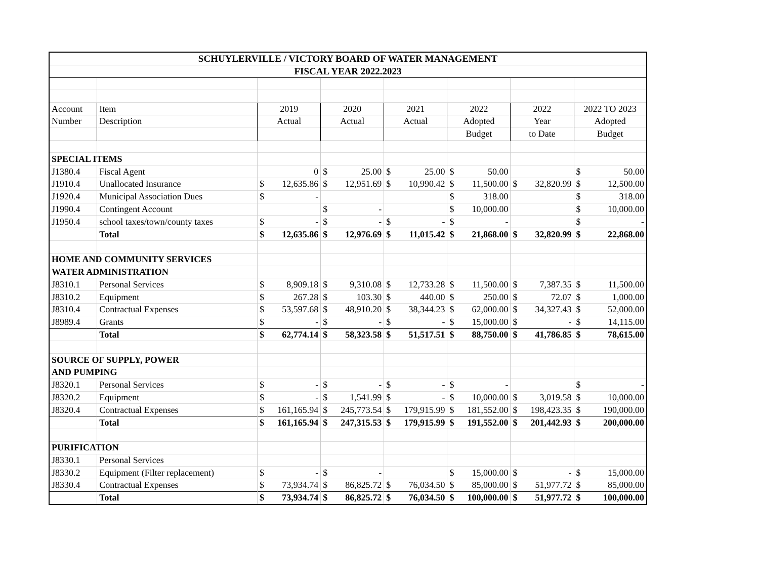| SCHUYLERVILLE / VICTORY BOARD OF WATER MANAGEMENT | | | | | | | |
| FISCAL YEAR 2022.2023 | | | | | | | |
| Account | Item | 2019 | 2020 | 2021 | 2022 | 2022 | 2022 TO 2023 |
| Number | Description | Actual | Actual | Actual | Adopted | Year | Adopted |
| | | | | | Budget | to Date | Budget |
| SPECIAL ITEMS | | | | | | | |
| J1380.4 | Fiscal Agent | 0 | $ 25.00 | $ 25.00 | $ 50.00 | | $ 50.00 |
| J1910.4 | Unallocated Insurance | $ 12,635.86 | $ 12,951.69 | $ 10,990.42 | $ 11,500.00 | $ 32,820.99 | $ 12,500.00 |
| J1920.4 | Municipal Association Dues | $ - | | | $ 318.00 | | $ 318.00 |
| J1990.4 | Contingent Account | | $ - | | $ 10,000.00 | | $ 10,000.00 |
| J1950.4 | school taxes/town/county taxes | $ - | $ - | $ - | $ - | | $ - |
| | Total | $ 12,635.86 | $ 12,976.69 | $ 11,015.42 | $ 21,868.00 | $ 32,820.99 | $ 22,868.00 |
| HOME AND COMMUNITY SERVICES | | | | | | | |
| WATER ADMINISTRATION | | | | | | | |
| J8310.1 | Personal Services | $ 8,909.18 | $ 9,310.08 | $ 12,733.28 | $ 11,500.00 | $ 7,387.35 | $ 11,500.00 |
| J8310.2 | Equipment | $ 267.28 | $ 103.30 | $ 440.00 | $ 250.00 | $ 72.07 | $ 1,000.00 |
| J8310.4 | Contractual Expenses | $ 53,597.68 | $ 48,910.20 | $ 38,344.23 | $ 62,000.00 | $ 34,327.43 | $ 52,000.00 |
| J8989.4 | Grants | $ - | $ - | $ - | $ 15,000.00 | $ - | $ 14,115.00 |
| | Total | $ 62,774.14 | $ 58,323.58 | $ 51,517.51 | $ 88,750.00 | $ 41,786.85 | $ 78,615.00 |
| SOURCE OF SUPPLY, POWER | | | | | | | |
| AND PUMPING | | | | | | | |
| J8320.1 | Personal Services | $ - | $ - | $ - | $ - | | $ - |
| J8320.2 | Equipment | $ - | $ 1,541.99 | $ - | $ 10,000.00 | $ 3,019.58 | $ 10,000.00 |
| J8320.4 | Contractual Expenses | $ 161,165.94 | $ 245,773.54 | $ 179,915.99 | $ 181,552.00 | $ 198,423.35 | $ 190,000.00 |
| | Total | $ 161,165.94 | $ 247,315.53 | $ 179,915.99 | $ 191,552.00 | $ 201,442.93 | $ 200,000.00 |
| PURIFICATION | | | | | | | |
| J8330.1 | Personal Services | | | | | | |
| J8330.2 | Equipment (Filter replacement) | $ - | $ - | | $ 15,000.00 | $ - | $ 15,000.00 |
| J8330.4 | Contractual Expenses | $ 73,934.74 | $ 86,825.72 | $ 76,034.50 | $ 85,000.00 | $ 51,977.72 | $ 85,000.00 |
| | Total | $ 73,934.74 | $ 86,825.72 | $ 76,034.50 | $ 100,000.00 | $ 51,977.72 | $ 100,000.00 |